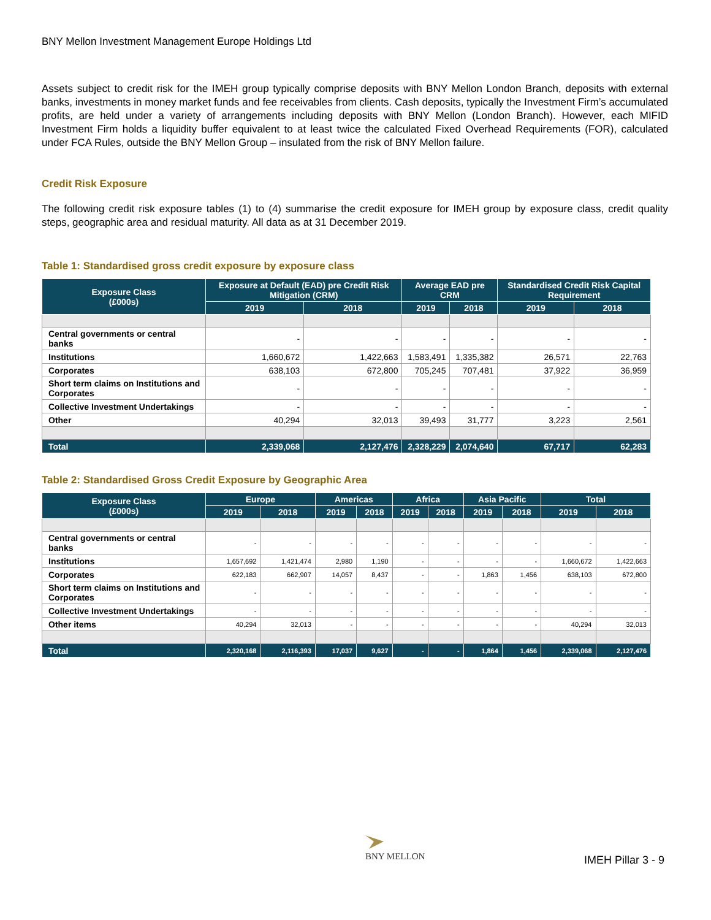BNY Mellon Investment Management Europe Holdings Ltd
Assets subject to credit risk for the IMEH group typically comprise deposits with BNY Mellon London Branch, deposits with external banks, investments in money market funds and fee receivables from clients. Cash deposits, typically the Investment Firm’s accumulated profits, are held under a variety of arrangements including deposits with BNY Mellon (London Branch). However, each MIFID Investment Firm holds a liquidity buffer equivalent to at least twice the calculated Fixed Overhead Requirements (FOR), calculated under FCA Rules, outside the BNY Mellon Group – insulated from the risk of BNY Mellon failure.
Credit Risk Exposure
The following credit risk exposure tables (1) to (4) summarise the credit exposure for IMEH group by exposure class, credit quality steps, geographic area and residual maturity. All data as at 31 December 2019.
Table 1: Standardised gross credit exposure by exposure class
| Exposure Class (£000s) | Exposure at Default (EAD) pre Credit Risk Mitigation (CRM) | | Average EAD pre CRM | | Standardised Credit Risk Capital Requirement | |
| --- | --- | --- | --- | --- | --- | --- |
| | 2019 | 2018 | 2019 | 2018 | 2019 | 2018 |
| Central governments or central banks | - | - | - | - | - | - |
| Institutions | 1,660,672 | 1,422,663 | 1,583,491 | 1,335,382 | 26,571 | 22,763 |
| Corporates | 638,103 | 672,800 | 705,245 | 707,481 | 37,922 | 36,959 |
| Short term claims on Institutions and Corporates | - | - | - | - | - | - |
| Collective Investment Undertakings | - | - | - | - | - | - |
| Other | 40,294 | 32,013 | 39,493 | 31,777 | 3,223 | 2,561 |
| Total | 2,339,068 | 2,127,476 | 2,328,229 | 2,074,640 | 67,717 | 62,283 |
Table 2: Standardised Gross Credit Exposure by Geographic Area
| Exposure Class (£000s) | Europe | | Americas | | Africa | | Asia Pacific | | Total | |
| --- | --- | --- | --- | --- | --- | --- | --- | --- | --- | --- |
| | 2019 | 2018 | 2019 | 2018 | 2019 | 2018 | 2019 | 2018 | 2019 | 2018 |
| Central governments or central banks | - | - | - | - | - | - | - | - | - | - |
| Institutions | 1,657,692 | 1,421,474 | 2,980 | 1,190 | - | - | - | - | 1,660,672 | 1,422,663 |
| Corporates | 622,183 | 662,907 | 14,057 | 8,437 | - | - | 1,863 | 1,456 | 638,103 | 672,800 |
| Short term claims on Institutions and Corporates | - | - | - | - | - | - | - | - | - | - |
| Collective Investment Undertakings | - | - | - | - | - | - | - | - | - | - |
| Other items | 40,294 | 32,013 | - | - | - | - | - | - | 40,294 | 32,013 |
| Total | 2,320,168 | 2,116,393 | 17,037 | 9,627 | - | - | 1,864 | 1,456 | 2,339,068 | 2,127,476 |
BNY MELLON
IMEH Pillar 3 - 9